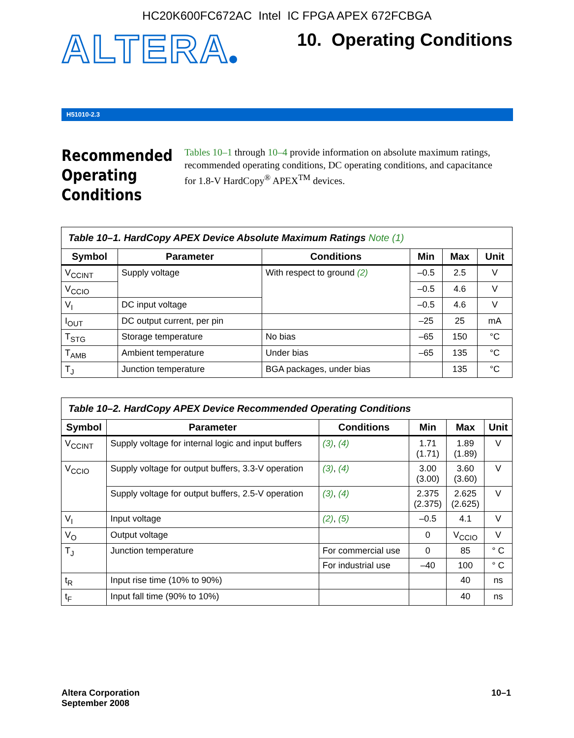HC20K600FC672AC Intel IC FPGA APEX 672FCBGA
ALTERA®
10. Operating Conditions
H51010-2.3
Recommended Operating Conditions
Tables 10–1 through 10–4 provide information on absolute maximum ratings, recommended operating conditions, DC operating conditions, and capacitance for 1.8-V HardCopy<sup>®</sup> APEX<sup>TM</sup> devices.
| Table 10–1. HardCopy APEX Device Absolute Maximum Ratings Note (1) | | | | | |
| --- | --- | --- | --- | --- | --- |
| Symbol | Parameter | Conditions | Min | Max | Unit |
| V<sub>CCINT</sub> | Supply voltage | With respect to ground (2) | –0.5 | 2.5 | V |
| V<sub>CCIO</sub> | | | –0.5 | 4.6 | V |
| V<sub>I</sub> | DC input voltage | | –0.5 | 4.6 | V |
| I<sub>OUT</sub> | DC output current, per pin | | –25 | 25 | mA |
| T<sub>STG</sub> | Storage temperature | No bias | –65 | 150 | °C |
| T<sub>AMB</sub> | Ambient temperature | Under bias | –65 | 135 | °C |
| T<sub>J</sub> | Junction temperature | BGA packages, under bias | | 135 | °C |
| Table 10–2. HardCopy APEX Device Recommended Operating Conditions | | | | | |
| --- | --- | --- | --- | --- | --- |
| Symbol | Parameter | Conditions | Min | Max | Unit |
| V<sub>CCINT</sub> | Supply voltage for internal logic and input buffers | (3) , (4) | 1.71 (1.71) | 1.89 (1.89) | V |
| V<sub>CCIO</sub> | Supply voltage for output buffers, 3.3-V operation | (3) , (4) | 3.00 (3.00) | 3.60 (3.60) | V |
| | Supply voltage for output buffers, 2.5-V operation | (3) , (4) | 2.375 (2.375) | 2.625 (2.625) | V |
| V<sub>I</sub> | Input voltage | (2) , (5) | –0.5 | 4.1 | V |
| V<sub>O</sub> | Output voltage | | 0 | V<sub>CCIO</sub> | V |
| T<sub>J</sub> | Junction temperature | For commercial use | 0 | 85 | ° C |
| | | For industrial use | –40 | 100 | ° C |
| t<sub>R</sub> | Input rise time (10% to 90%) | | | 40 | ns |
| t<sub>F</sub> | Input fall time (90% to 10%) | | | 40 | ns |
Altera Corporation
September 2008
10–1